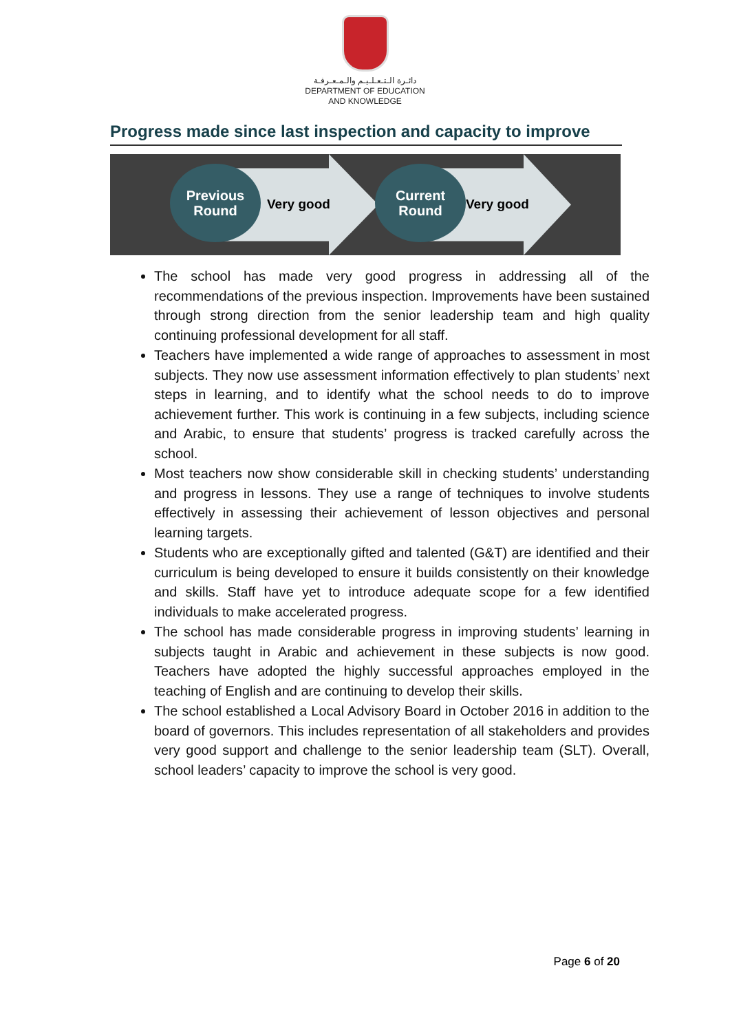دائـرة الـتـعـلـيـم والـمـعـرفـة
DEPARTMENT OF EDUCATION
AND KNOWLEDGE
Progress made since last inspection and capacity to improve
Previous
Round
Very good
Current
Round
Very good
The school has made very good progress in addressing all of the recommendations of the previous inspection. Improvements have been sustained through strong direction from the senior leadership team and high quality continuing professional development for all staff.
Teachers have implemented a wide range of approaches to assessment in most subjects. They now use assessment information effectively to plan students’ next steps in learning, and to identify what the school needs to do to improve achievement further. This work is continuing in a few subjects, including science and Arabic, to ensure that students’ progress is tracked carefully across the school.
Most teachers now show considerable skill in checking students’ understanding and progress in lessons. They use a range of techniques to involve students effectively in assessing their achievement of lesson objectives and personal learning targets.
Students who are exceptionally gifted and talented (G&T) are identified and their curriculum is being developed to ensure it builds consistently on their knowledge and skills. Staff have yet to introduce adequate scope for a few identified individuals to make accelerated progress.
The school has made considerable progress in improving students’ learning in subjects taught in Arabic and achievement in these subjects is now good. Teachers have adopted the highly successful approaches employed in the teaching of English and are continuing to develop their skills.
The school established a Local Advisory Board in October 2016 in addition to the board of governors. This includes representation of all stakeholders and provides very good support and challenge to the senior leadership team (SLT). Overall, school leaders’ capacity to improve the school is very good.
Page 6 of 20